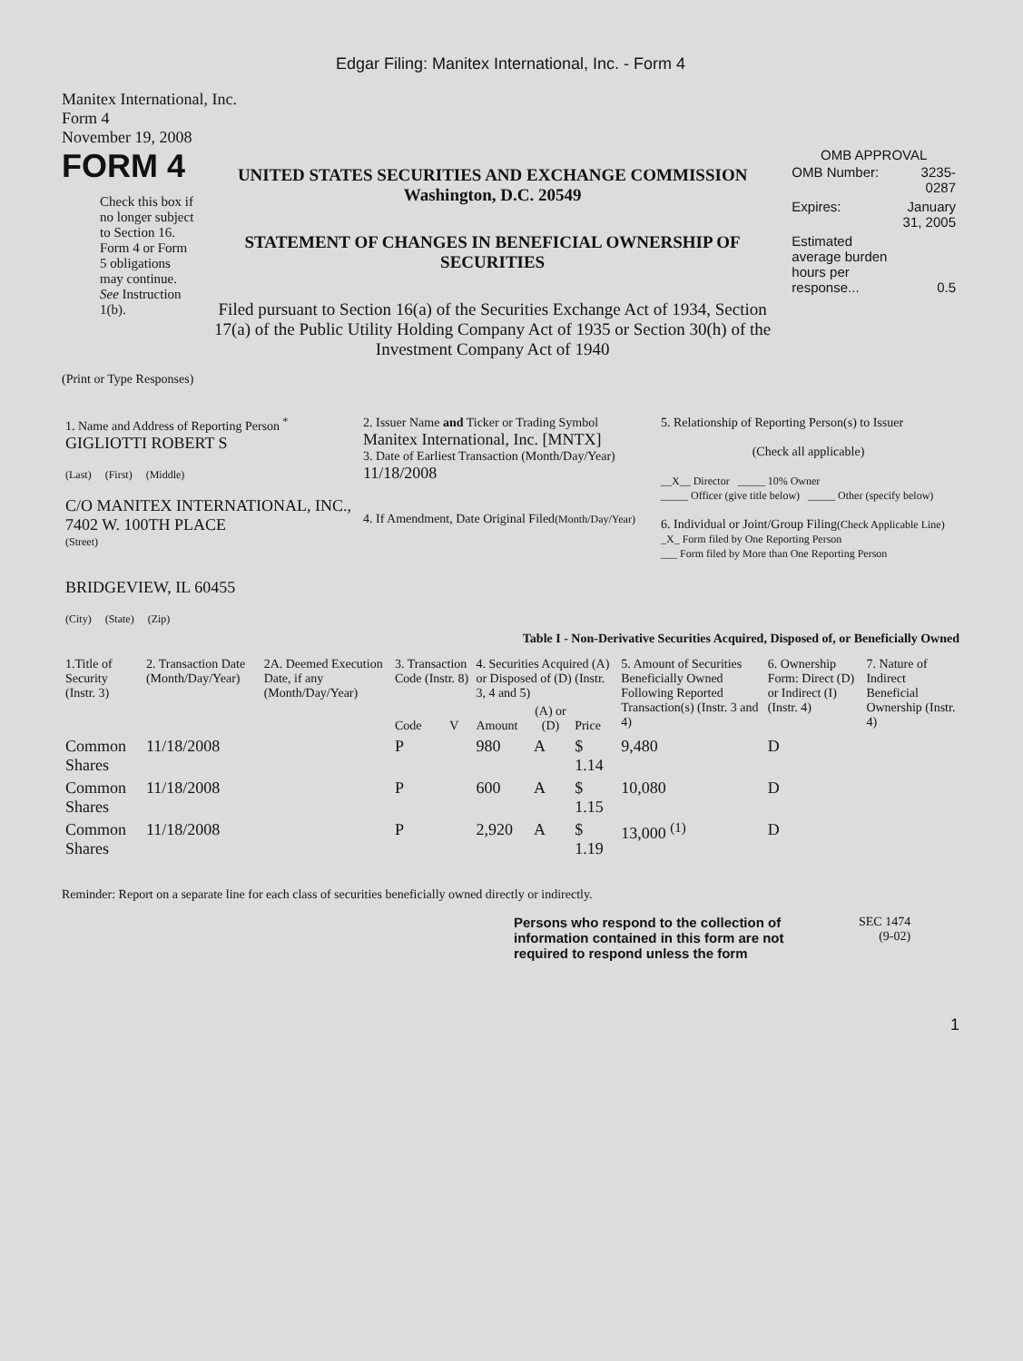Edgar Filing: Manitex International, Inc. - Form 4
Manitex International, Inc.
Form 4
November 19, 2008
FORM 4
Check this box if no longer subject to Section 16. Form 4 or Form 5 obligations may continue. See Instruction 1(b).
UNITED STATES SECURITIES AND EXCHANGE COMMISSION
Washington, D.C. 20549
STATEMENT OF CHANGES IN BENEFICIAL OWNERSHIP OF SECURITIES
Filed pursuant to Section 16(a) of the Securities Exchange Act of 1934, Section 17(a) of the Public Utility Holding Company Act of 1935 or Section 30(h) of the Investment Company Act of 1940
OMB APPROVAL
| OMB Number: | 3235-0287 |
| Expires: | January 31, 2005 |
| Estimated average burden hours per response... | 0.5 |
(Print or Type Responses)
| 1. Name and Address of Reporting Person <sup>*</sup> GIGLIOTTI ROBERT S (Last) (First) (Middle) C/O MANITEX INTERNATIONAL, INC., 7402 W. 100TH PLACE (Street) BRIDGEVIEW, IL 60455 (City) (State) (Zip) | 2. Issuer Name and Ticker or Trading Symbol Manitex International, Inc. [MNTX] 3. Date of Earliest Transaction (Month/Day/Year) 11/18/2008 4. If Amendment, Date Original Filed (Month/Day/Year) | 5. Relationship of Reporting Person(s) to Issuer (Check all applicable) __X__ Director _____ 10% Owner _____ Officer (give title below) _____ Other (specify below) 6. Individual or Joint/Group Filing (Check Applicable Line) _X_ Form filed by One Reporting Person ___ Form filed by More than One Reporting Person |
Table I - Non-Derivative Securities Acquired, Disposed of, or Beneficially Owned
| 1.Title of Security (Instr. 3) | 2. Transaction Date (Month/Day/Year) | 2A. Deemed Execution Date, if any (Month/Day/Year) | 3. Transaction Code (Instr. 8) | | 4. Securities Acquired (A) or Disposed of (D) (Instr. 3, 4 and 5) | | | 5. Amount of Securities Beneficially Owned Following Reported Transaction(s) (Instr. 3 and 4) | 6. Ownership Form: Direct (D) or Indirect (I) (Instr. 4) | 7. Nature of Indirect Beneficial Ownership (Instr. 4) |
| --- | --- | --- | --- | --- | --- | --- | --- | --- | --- | --- |
| | | | Code | V | Amount | (A) or (D) | Price | | | |
| Common Shares | 11/18/2008 | | P | | 980 | A | $ 1.14 | 9,480 | D | |
| Common Shares | 11/18/2008 | | P | | 600 | A | $ 1.15 | 10,080 | D | |
| Common Shares | 11/18/2008 | | P | | 2,920 | A | $ 1.19 | 13,000 <sup>(1)</sup> | D | |
Reminder: Report on a separate line for each class of securities beneficially owned directly or indirectly.
Persons who respond to the collection of information contained in this form are not required to respond unless the form
SEC 1474
(9-02)
1